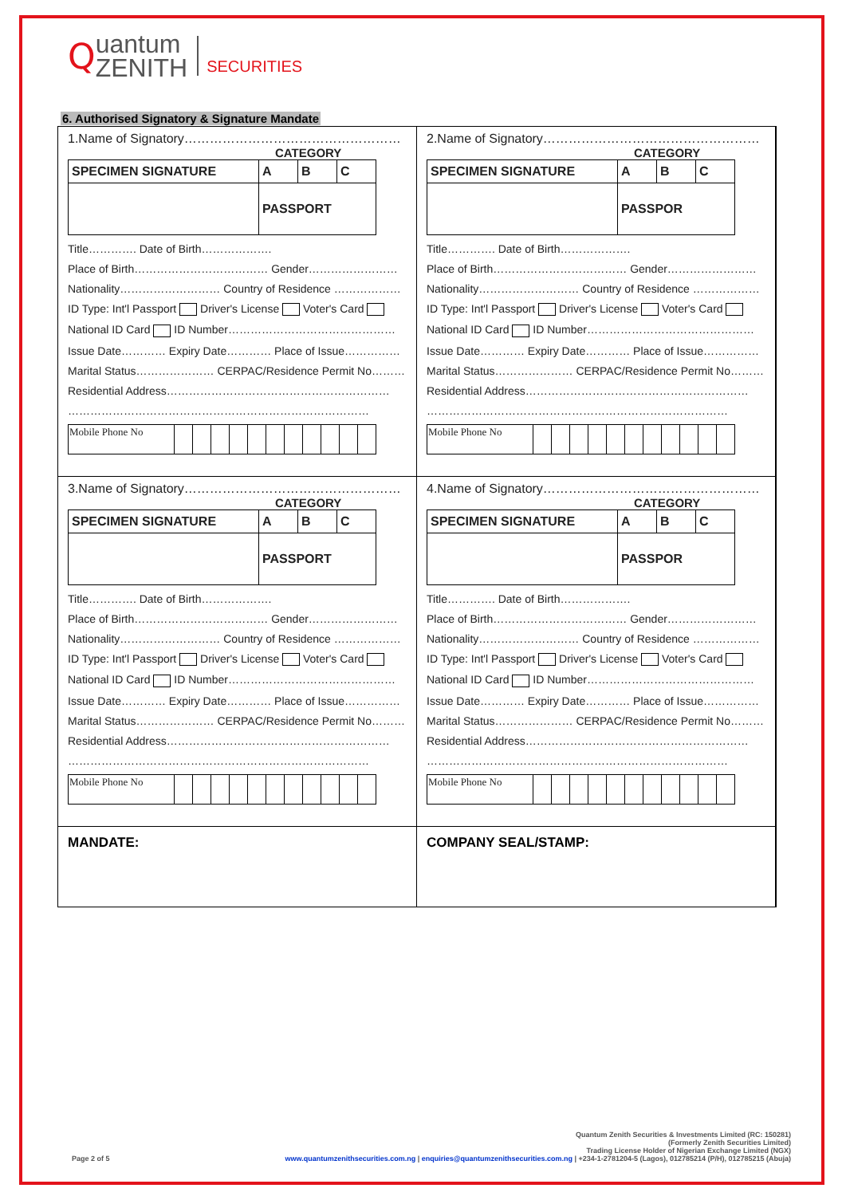Q
uantum
ZENITH
SECURITIES
6. Authorised Signatory & Signature Mandate
1.Name of Signatory……………………………………………
CATEGORY
| SPECIMEN SIGNATURE | A | B | C |
| | PASSPORT | | |
Title…………. Date of Birth……………….
Place of Birth……………………………… Gender……………………
Nationality……………………… Country of Residence ………………
ID Type: Int'l Passport Driver's License Voter's Card
National ID Card ID Number………………………………………
Issue Date………… Expiry Date………… Place of Issue……………
Marital Status………………… CERPAC/Residence Permit No………
Residential Address……………………………………………………
………………………………………………………………………
| Mobile Phone No | | | | | | | | | | | |
2.Name of Signatory……………………………………………
CATEGORY
| SPECIMEN SIGNATURE | A | B | C |
| | PASSPOR | | |
Title…………. Date of Birth……………….
Place of Birth……………………………… Gender……………………
Nationality……………………… Country of Residence ………………
ID Type: Int'l Passport Driver's License Voter's Card
National ID Card ID Number………………………………………
Issue Date………… Expiry Date………… Place of Issue……………
Marital Status………………… CERPAC/Residence Permit No………
Residential Address……………………………………………………
………………………………………………………………………
| Mobile Phone No | | | | | | | | | | | |
3.Name of Signatory……………………………………………
CATEGORY
| SPECIMEN SIGNATURE | A | B | C |
| | PASSPORT | | |
Title…………. Date of Birth……………….
Place of Birth……………………………… Gender……………………
Nationality……………………… Country of Residence ………………
ID Type: Int'l Passport Driver's License Voter's Card
National ID Card ID Number………………………………………
Issue Date………… Expiry Date………… Place of Issue……………
Marital Status………………… CERPAC/Residence Permit No………
Residential Address……………………………………………………
………………………………………………………………………
| Mobile Phone No | | | | | | | | | | | |
4.Name of Signatory……………………………………………
CATEGORY
| SPECIMEN SIGNATURE | A | B | C |
| | PASSPOR | | |
Title…………. Date of Birth……………….
Place of Birth……………………………… Gender……………………
Nationality……………………… Country of Residence ………………
ID Type: Int'l Passport Driver's License Voter's Card
National ID Card ID Number………………………………………
Issue Date………… Expiry Date………… Place of Issue……………
Marital Status………………… CERPAC/Residence Permit No………
Residential Address……………………………………………………
………………………………………………………………………
| Mobile Phone No | | | | | | | | | | | |
MANDATE:
COMPANY SEAL/STAMP:
Quantum Zenith Securities & Investments Limited (RC: 150281)
(Formerly Zenith Securities Limited)
Trading License Holder of Nigerian Exchange Limited (NGX)
Page 2 of 5 www.quantumzenithsecurities.com.ng | enquiries@quantumzenithsecurities.com.ng | +234-1-2781204-5 (Lagos), 012785214 (P/H), 012785215 (Abuja)